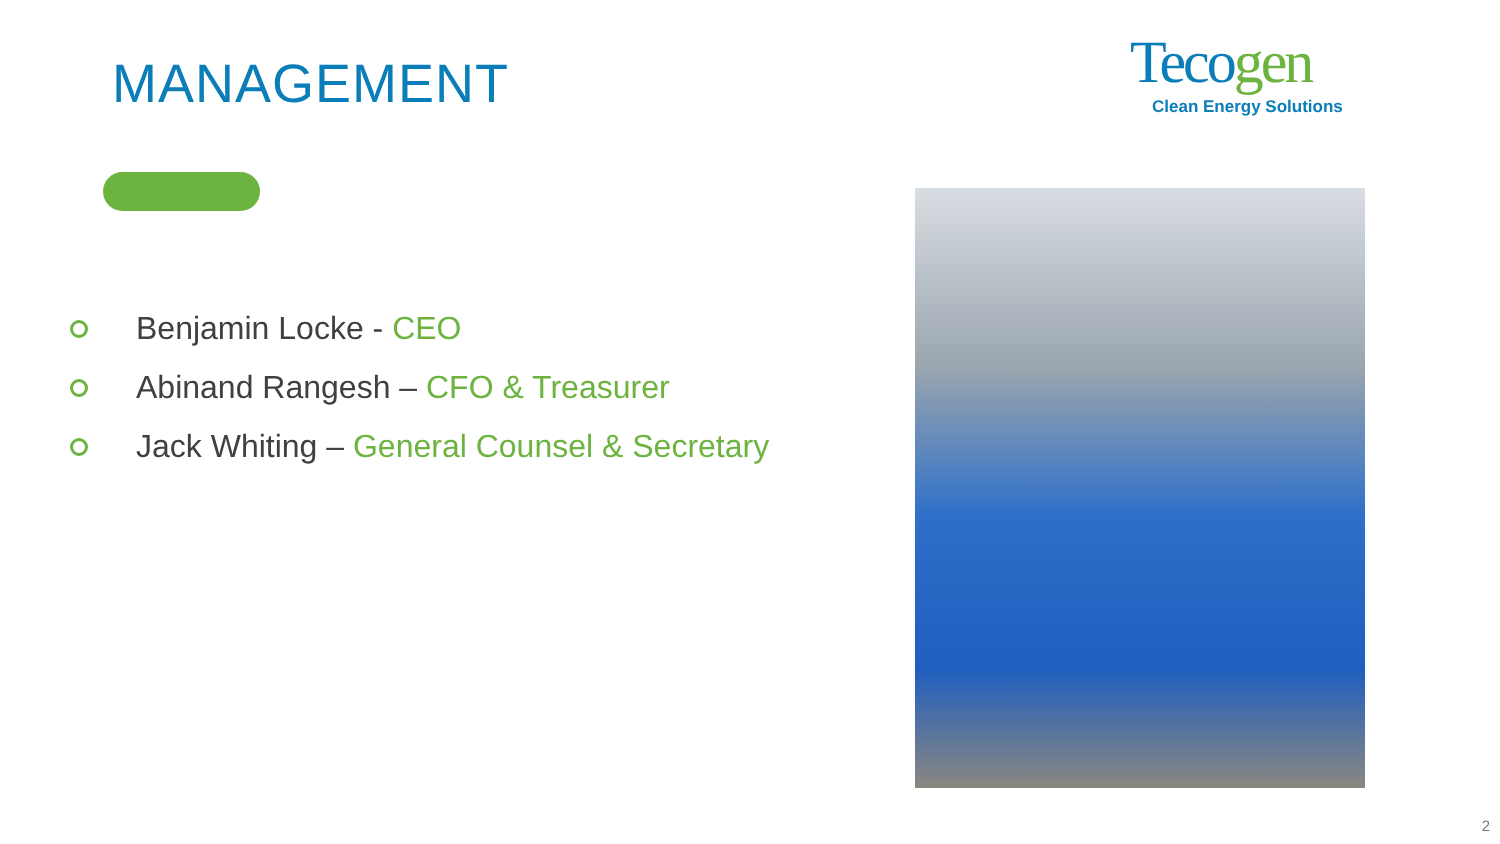MANAGEMENT
Tecogen
Clean Energy Solutions
Benjamin Locke - CEO
Abinand Rangesh – CFO & Treasurer
Jack Whiting – General Counsel & Secretary
2